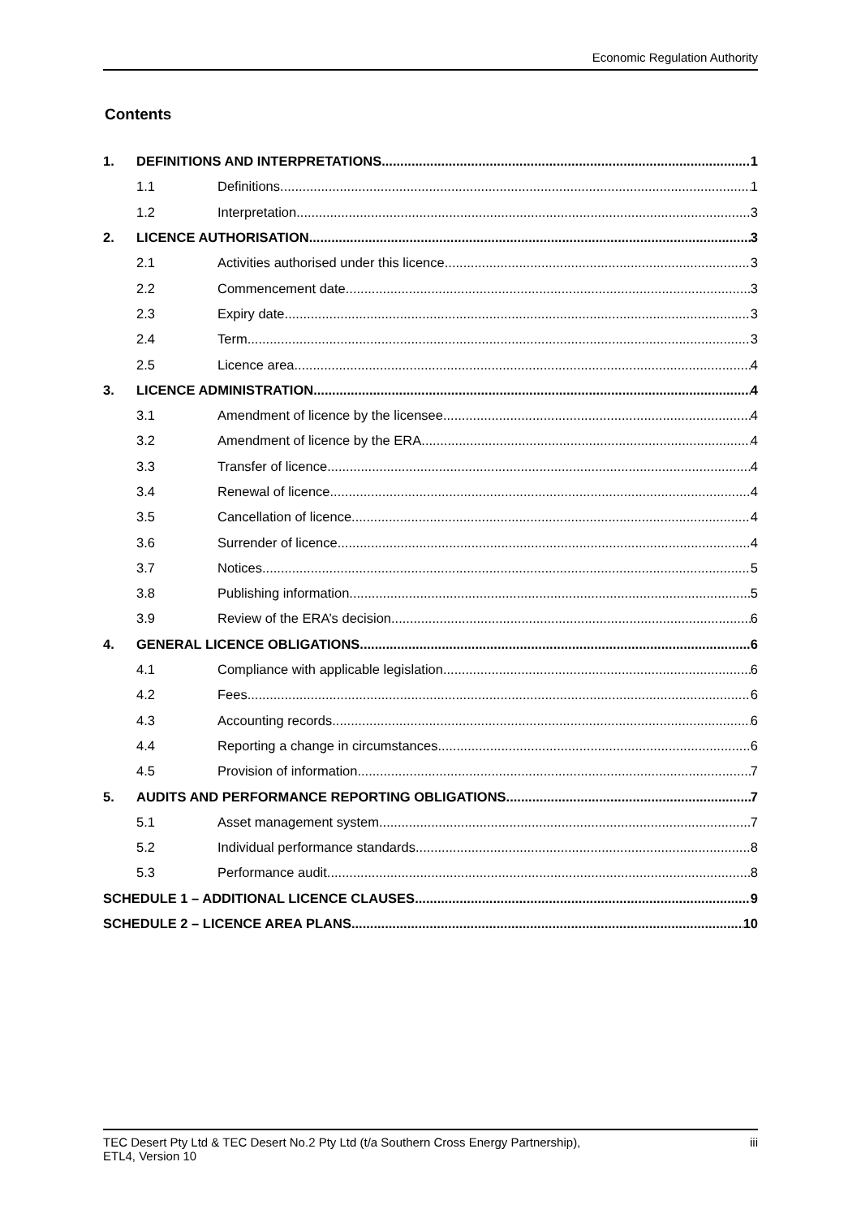Economic Regulation Authority
Contents
1. DEFINITIONS AND INTERPRETATIONS 1
1.1 Definitions 1
1.2 Interpretation 3
2. LICENCE AUTHORISATION 3
2.1 Activities authorised under this licence 3
2.2 Commencement date 3
2.3 Expiry date 3
2.4 Term 3
2.5 Licence area 4
3. LICENCE ADMINISTRATION 4
3.1 Amendment of licence by the licensee 4
3.2 Amendment of licence by the ERA 4
3.3 Transfer of licence 4
3.4 Renewal of licence 4
3.5 Cancellation of licence 4
3.6 Surrender of licence 4
3.7 Notices 5
3.8 Publishing information 5
3.9 Review of the ERA’s decision 6
4. GENERAL LICENCE OBLIGATIONS 6
4.1 Compliance with applicable legislation 6
4.2 Fees 6
4.3 Accounting records 6
4.4 Reporting a change in circumstances 6
4.5 Provision of information 7
5. AUDITS AND PERFORMANCE REPORTING OBLIGATIONS 7
5.1 Asset management system 7
5.2 Individual performance standards 8
5.3 Performance audit 8
SCHEDULE 1 – ADDITIONAL LICENCE CLAUSES 9
SCHEDULE 2 – LICENCE AREA PLANS 10
TEC Desert Pty Ltd & TEC Desert No.2 Pty Ltd (t/a Southern Cross Energy Partnership),
ETL4, Version 10 iii